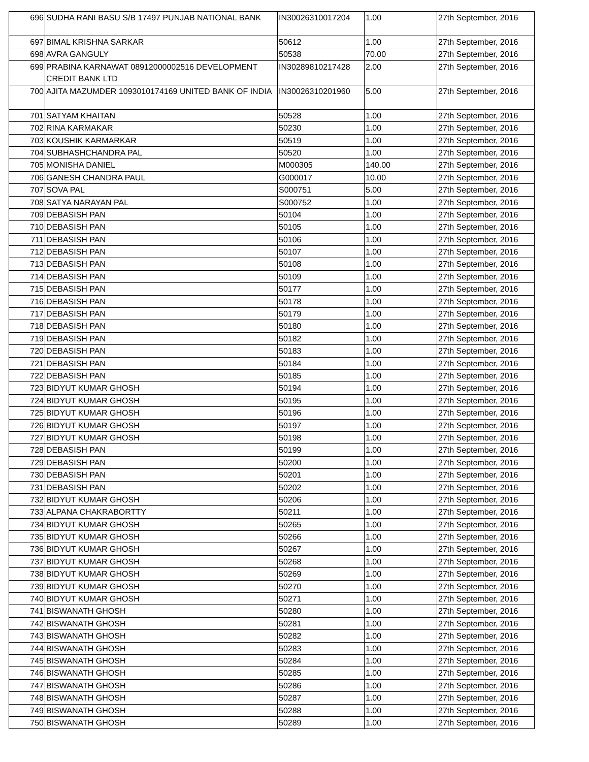| 696 | SUDHA RANI BASU S/B 17497 PUNJAB NATIONAL BANK | IN30026310017204 | 1.00 | 27th September, 2016 |
| 697 | BIMAL KRISHNA SARKAR | 50612 | 1.00 | 27th September, 2016 |
| 698 | AVRA GANGULY | 50538 | 70.00 | 27th September, 2016 |
| 699 | PRABINA KARNAWAT 08912000002516 DEVELOPMENT CREDIT BANK LTD | IN30289810217428 | 2.00 | 27th September, 2016 |
| 700 | AJITA MAZUMDER 1093010174169 UNITED BANK OF INDIA | IN30026310201960 | 5.00 | 27th September, 2016 |
| 701 | SATYAM KHAITAN | 50528 | 1.00 | 27th September, 2016 |
| 702 | RINA KARMAKAR | 50230 | 1.00 | 27th September, 2016 |
| 703 | KOUSHIK KARMARKAR | 50519 | 1.00 | 27th September, 2016 |
| 704 | SUBHASHCHANDRA PAL | 50520 | 1.00 | 27th September, 2016 |
| 705 | MONISHA DANIEL | M000305 | 140.00 | 27th September, 2016 |
| 706 | GANESH CHANDRA PAUL | G000017 | 10.00 | 27th September, 2016 |
| 707 | SOVA PAL | S000751 | 5.00 | 27th September, 2016 |
| 708 | SATYA NARAYAN PAL | S000752 | 1.00 | 27th September, 2016 |
| 709 | DEBASISH PAN | 50104 | 1.00 | 27th September, 2016 |
| 710 | DEBASISH PAN | 50105 | 1.00 | 27th September, 2016 |
| 711 | DEBASISH PAN | 50106 | 1.00 | 27th September, 2016 |
| 712 | DEBASISH PAN | 50107 | 1.00 | 27th September, 2016 |
| 713 | DEBASISH PAN | 50108 | 1.00 | 27th September, 2016 |
| 714 | DEBASISH PAN | 50109 | 1.00 | 27th September, 2016 |
| 715 | DEBASISH PAN | 50177 | 1.00 | 27th September, 2016 |
| 716 | DEBASISH PAN | 50178 | 1.00 | 27th September, 2016 |
| 717 | DEBASISH PAN | 50179 | 1.00 | 27th September, 2016 |
| 718 | DEBASISH PAN | 50180 | 1.00 | 27th September, 2016 |
| 719 | DEBASISH PAN | 50182 | 1.00 | 27th September, 2016 |
| 720 | DEBASISH PAN | 50183 | 1.00 | 27th September, 2016 |
| 721 | DEBASISH PAN | 50184 | 1.00 | 27th September, 2016 |
| 722 | DEBASISH PAN | 50185 | 1.00 | 27th September, 2016 |
| 723 | BIDYUT KUMAR GHOSH | 50194 | 1.00 | 27th September, 2016 |
| 724 | BIDYUT KUMAR GHOSH | 50195 | 1.00 | 27th September, 2016 |
| 725 | BIDYUT KUMAR GHOSH | 50196 | 1.00 | 27th September, 2016 |
| 726 | BIDYUT KUMAR GHOSH | 50197 | 1.00 | 27th September, 2016 |
| 727 | BIDYUT KUMAR GHOSH | 50198 | 1.00 | 27th September, 2016 |
| 728 | DEBASISH PAN | 50199 | 1.00 | 27th September, 2016 |
| 729 | DEBASISH PAN | 50200 | 1.00 | 27th September, 2016 |
| 730 | DEBASISH PAN | 50201 | 1.00 | 27th September, 2016 |
| 731 | DEBASISH PAN | 50202 | 1.00 | 27th September, 2016 |
| 732 | BIDYUT KUMAR GHOSH | 50206 | 1.00 | 27th September, 2016 |
| 733 | ALPANA CHAKRABORTTY | 50211 | 1.00 | 27th September, 2016 |
| 734 | BIDYUT KUMAR GHOSH | 50265 | 1.00 | 27th September, 2016 |
| 735 | BIDYUT KUMAR GHOSH | 50266 | 1.00 | 27th September, 2016 |
| 736 | BIDYUT KUMAR GHOSH | 50267 | 1.00 | 27th September, 2016 |
| 737 | BIDYUT KUMAR GHOSH | 50268 | 1.00 | 27th September, 2016 |
| 738 | BIDYUT KUMAR GHOSH | 50269 | 1.00 | 27th September, 2016 |
| 739 | BIDYUT KUMAR GHOSH | 50270 | 1.00 | 27th September, 2016 |
| 740 | BIDYUT KUMAR GHOSH | 50271 | 1.00 | 27th September, 2016 |
| 741 | BISWANATH GHOSH | 50280 | 1.00 | 27th September, 2016 |
| 742 | BISWANATH GHOSH | 50281 | 1.00 | 27th September, 2016 |
| 743 | BISWANATH GHOSH | 50282 | 1.00 | 27th September, 2016 |
| 744 | BISWANATH GHOSH | 50283 | 1.00 | 27th September, 2016 |
| 745 | BISWANATH GHOSH | 50284 | 1.00 | 27th September, 2016 |
| 746 | BISWANATH GHOSH | 50285 | 1.00 | 27th September, 2016 |
| 747 | BISWANATH GHOSH | 50286 | 1.00 | 27th September, 2016 |
| 748 | BISWANATH GHOSH | 50287 | 1.00 | 27th September, 2016 |
| 749 | BISWANATH GHOSH | 50288 | 1.00 | 27th September, 2016 |
| 750 | BISWANATH GHOSH | 50289 | 1.00 | 27th September, 2016 |